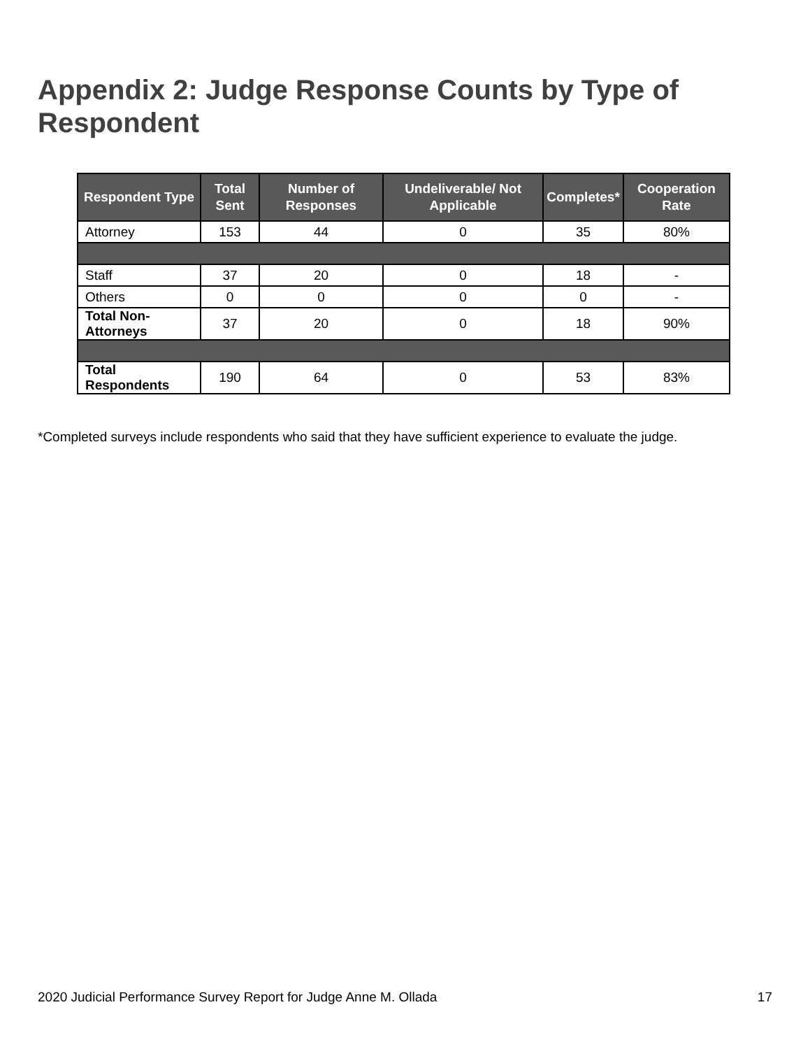Appendix 2: Judge Response Counts by Type of Respondent
| Respondent Type | Total Sent | Number of Responses | Undeliverable/ Not Applicable | Completes* | Cooperation Rate |
| --- | --- | --- | --- | --- | --- |
| Attorney | 153 | 44 | 0 | 35 | 80% |
| Staff | 37 | 20 | 0 | 18 | - |
| Others | 0 | 0 | 0 | 0 | - |
| Total Non-Attorneys | 37 | 20 | 0 | 18 | 90% |
| Total Respondents | 190 | 64 | 0 | 53 | 83% |
*Completed surveys include respondents who said that they have sufficient experience to evaluate the judge.
2020 Judicial Performance Survey Report for Judge Anne M. Ollada 17